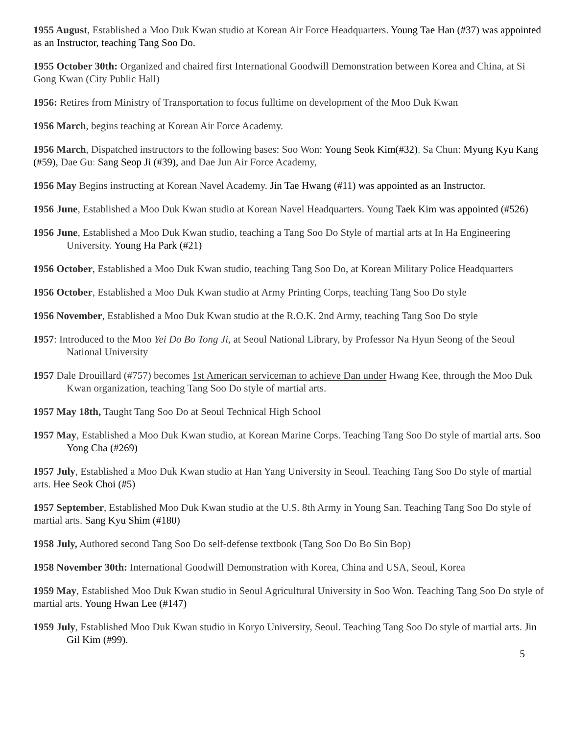1955 August, Established a Moo Duk Kwan studio at Korean Air Force Headquarters. Young Tae Han (#37) was appointed as an Instructor, teaching Tang Soo Do.
1955 October 30th: Organized and chaired first International Goodwill Demonstration between Korea and China, at Si Gong Kwan (City Public Hall)
1956: Retires from Ministry of Transportation to focus fulltime on development of the Moo Duk Kwan
1956 March, begins teaching at Korean Air Force Academy.
1956 March, Dispatched instructors to the following bases: Soo Won: Young Seok Kim(#32), Sa Chun: Myung Kyu Kang (#59), Dae Gu: Sang Seop Ji (#39), and Dae Jun Air Force Academy,
1956 May Begins instructing at Korean Navel Academy. Jin Tae Hwang (#11) was appointed as an Instructor.
1956 June, Established a Moo Duk Kwan studio at Korean Navel Headquarters. Young Taek Kim was appointed (#526)
1956 June, Established a Moo Duk Kwan studio, teaching a Tang Soo Do Style of martial arts at In Ha Engineering University. Young Ha Park (#21)
1956 October, Established a Moo Duk Kwan studio, teaching Tang Soo Do, at Korean Military Police Headquarters
1956 October, Established a Moo Duk Kwan studio at Army Printing Corps, teaching Tang Soo Do style
1956 November, Established a Moo Duk Kwan studio at the R.O.K. 2nd Army, teaching Tang Soo Do style
1957: Introduced to the Moo Yei Do Bo Tong Ji, at Seoul National Library, by Professor Na Hyun Seong of the Seoul National University
1957 Dale Drouillard (#757) becomes 1st American serviceman to achieve Dan under Hwang Kee, through the Moo Duk Kwan organization, teaching Tang Soo Do style of martial arts.
1957 May 18th, Taught Tang Soo Do at Seoul Technical High School
1957 May, Established a Moo Duk Kwan studio, at Korean Marine Corps. Teaching Tang Soo Do style of martial arts. Soo Yong Cha (#269)
1957 July, Established a Moo Duk Kwan studio at Han Yang University in Seoul. Teaching Tang Soo Do style of martial arts. Hee Seok Choi (#5)
1957 September, Established Moo Duk Kwan studio at the U.S. 8th Army in Young San. Teaching Tang Soo Do style of martial arts. Sang Kyu Shim (#180)
1958 July, Authored second Tang Soo Do self-defense textbook (Tang Soo Do Bo Sin Bop)
1958 November 30th: International Goodwill Demonstration with Korea, China and USA, Seoul, Korea
1959 May, Established Moo Duk Kwan studio in Seoul Agricultural University in Soo Won. Teaching Tang Soo Do style of martial arts. Young Hwan Lee (#147)
1959 July, Established Moo Duk Kwan studio in Koryo University, Seoul. Teaching Tang Soo Do style of martial arts. Jin Gil Kim (#99).
5